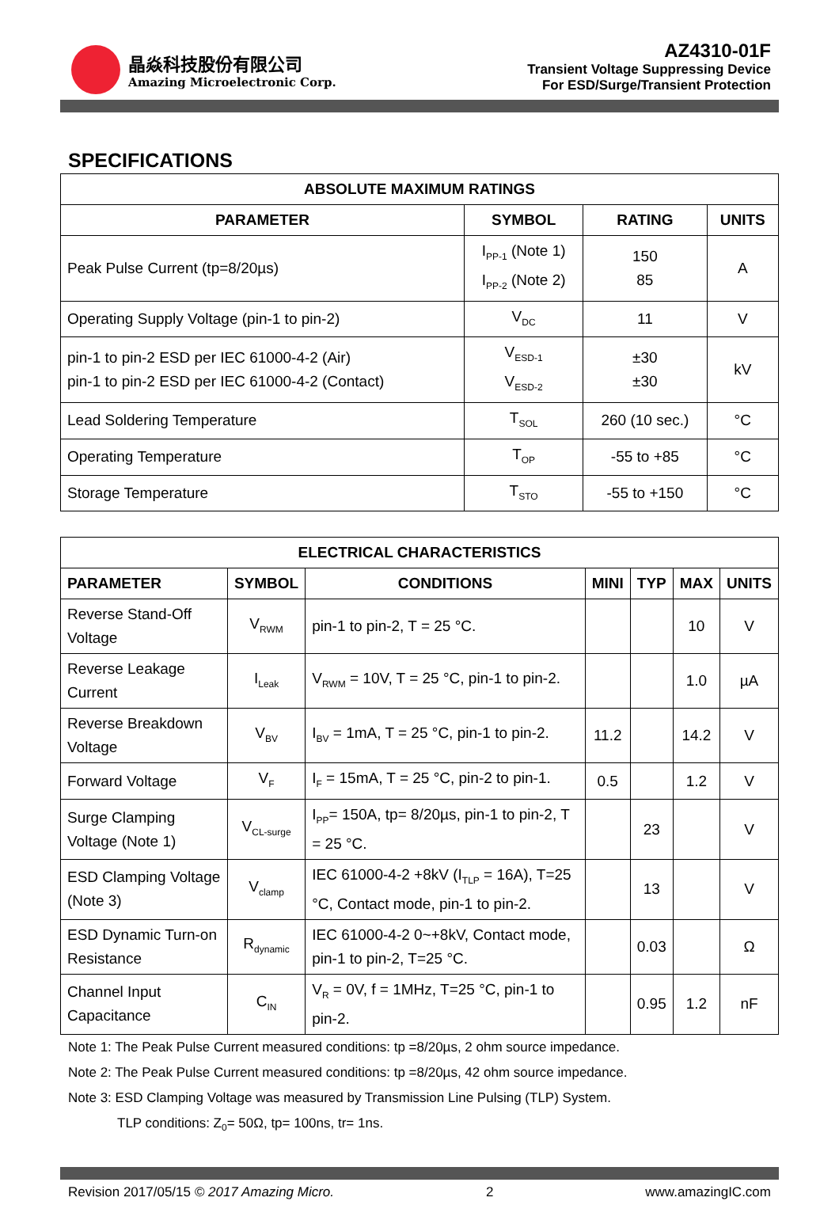晶焱科技股份有限公司
Amazing Microelectronic Corp.
AZ4310-01F
Transient Voltage Suppressing Device
For ESD/Surge/Transient Protection
SPECIFICATIONS
| ABSOLUTE MAXIMUM RATINGS | | | |
| --- | --- | --- | --- |
| PARAMETER | SYMBOL | RATING | UNITS |
| Peak Pulse Current (tp=8/20µs) | I<sub>PP-1</sub> (Note 1) I<sub>PP-2</sub> (Note 2) | 150 85 | A |
| Operating Supply Voltage (pin-1 to pin-2) | V<sub>DC</sub> | 11 | V |
| pin-1 to pin-2 ESD per IEC 61000-4-2 (Air) pin-1 to pin-2 ESD per IEC 61000-4-2 (Contact) | V<sub>ESD-1</sub> V<sub>ESD-2</sub> | ±30 ±30 | kV |
| Lead Soldering Temperature | T<sub>SOL</sub> | 260 (10 sec.) | °C |
| Operating Temperature | T<sub>OP</sub> | -55 to +85 | °C |
| Storage Temperature | T<sub>STO</sub> | -55 to +150 | °C |
| ELECTRICAL CHARACTERISTICS | | | | | | |
| --- | --- | --- | --- | --- | --- | --- |
| PARAMETER | SYMBOL | CONDITIONS | MINI | TYP | MAX | UNITS |
| Reverse Stand-Off Voltage | V<sub>RWM</sub> | pin-1 to pin-2, T = 25 °C. | | | 10 | V |
| Reverse Leakage Current | I<sub>Leak</sub> | V<sub>RWM</sub> = 10V, T = 25 °C, pin-1 to pin-2. | | | 1.0 | µA |
| Reverse Breakdown Voltage | V<sub>BV</sub> | I<sub>BV</sub> = 1mA, T = 25 °C, pin-1 to pin-2. | 11.2 | | 14.2 | V |
| Forward Voltage | V<sub>F</sub> | I<sub>F</sub> = 15mA, T = 25 °C, pin-2 to pin-1. | 0.5 | | 1.2 | V |
| Surge Clamping Voltage (Note 1) | V<sub>CL-surge</sub> | I<sub>PP</sub>= 150A, tp= 8/20µs, pin-1 to pin-2, T = 25 °C. | | 23 | | V |
| ESD Clamping Voltage (Note 3) | V<sub>clamp</sub> | IEC 61000-4-2 +8kV (I<sub>TLP</sub> = 16A), T=25 °C, Contact mode, pin-1 to pin-2. | | 13 | | V |
| ESD Dynamic Turn-on Resistance | R<sub>dynamic</sub> | IEC 61000-4-2 0~+8kV, Contact mode, pin-1 to pin-2, T=25 °C. | | 0.03 | | Ω |
| Channel Input Capacitance | C<sub>IN</sub> | V<sub>R</sub> = 0V, f = 1MHz, T=25 °C, pin-1 to pin-2. | | 0.95 | 1.2 | nF |
Note 1: The Peak Pulse Current measured conditions: tp =8/20µs, 2 ohm source impedance.
Note 2: The Peak Pulse Current measured conditions: tp =8/20µs, 42 ohm source impedance.
Note 3: ESD Clamping Voltage was measured by Transmission Line Pulsing (TLP) System.
TLP conditions: Z<sub>0</sub>= 50Ω, tp= 100ns, tr= 1ns.
Revision 2017/05/15 © 2017 Amazing Micro. 2 www.amazingIC.com